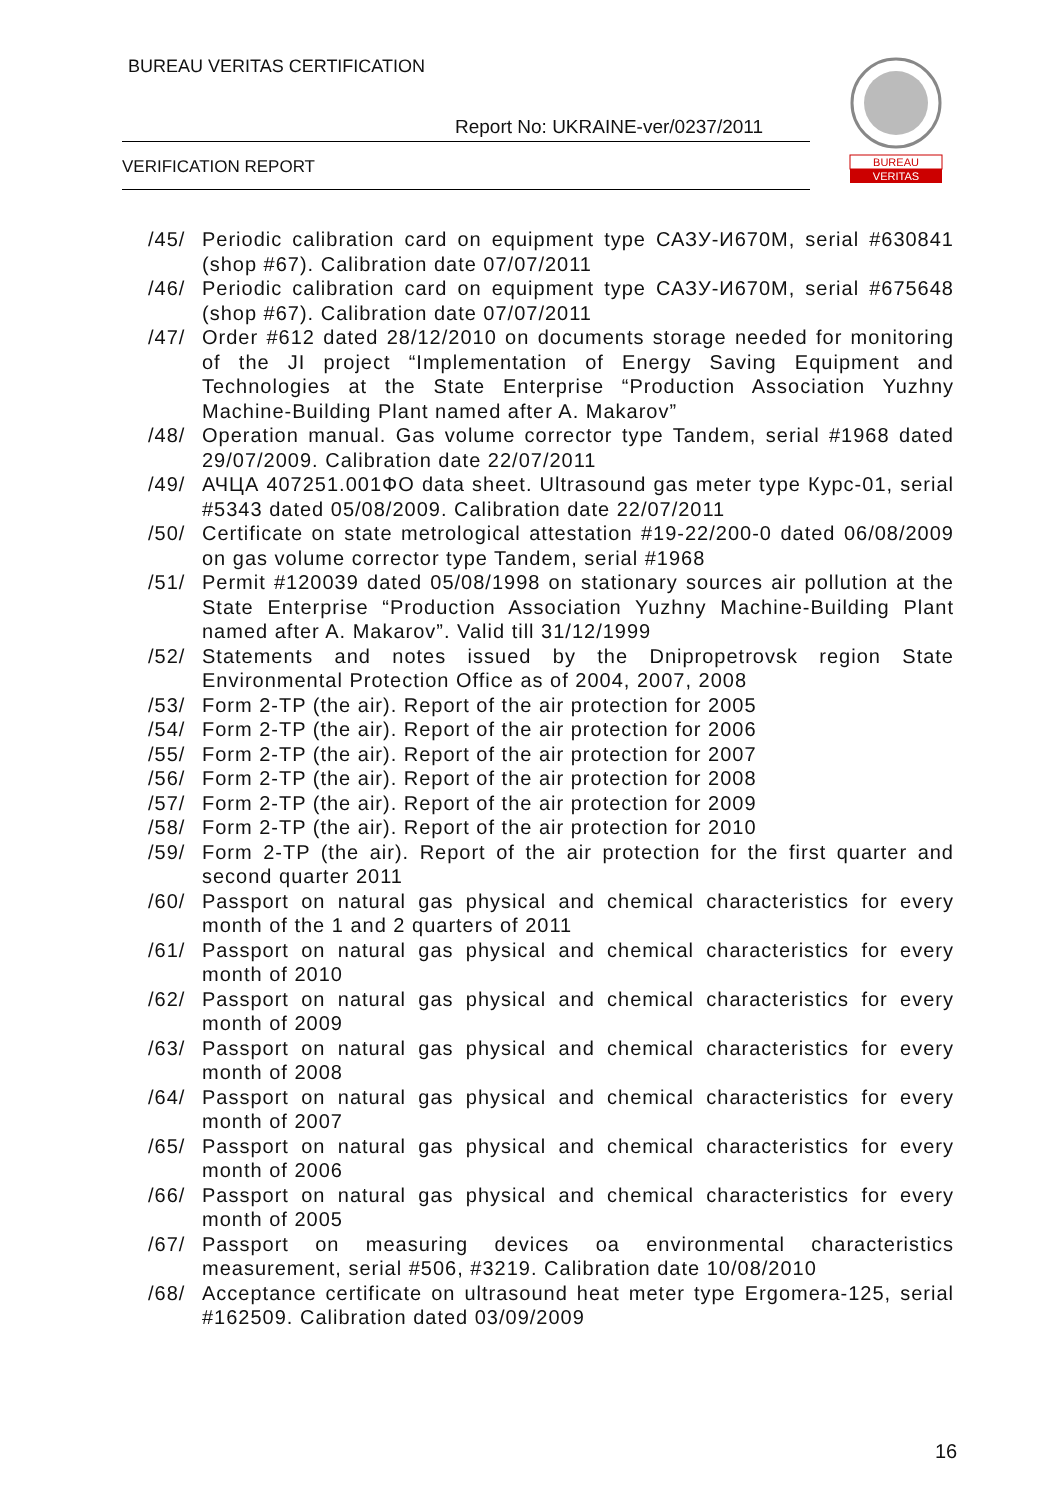BUREAU VERITAS CERTIFICATION
Report No: UKRAINE-ver/0237/2011
VERIFICATION REPORT
BUREAU
VERITAS
/45/ Periodic calibration card on equipment type САЗУ-И670М, serial #630841 (shop #67). Calibration date 07/07/2011
/46/ Periodic calibration card on equipment type САЗУ-И670М, serial #675648 (shop #67). Calibration date 07/07/2011
/47/ Order #612 dated 28/12/2010 on documents storage needed for monitoring of the JI project “Implementation of Energy Saving Equipment and Technologies at the State Enterprise “Production Association Yuzhny Machine-Building Plant named after A. Makarov”
/48/ Operation manual. Gas volume corrector type Tandem, serial #1968 dated 29/07/2009. Calibration date 22/07/2011
/49/ АЧЦА 407251.001ФО data sheet. Ultrasound gas meter type Курс-01, serial #5343 dated 05/08/2009. Calibration date 22/07/2011
/50/ Certificate on state metrological attestation #19-22/200-0 dated 06/08/2009 on gas volume corrector type Tandem, serial #1968
/51/ Permit #120039 dated 05/08/1998 on stationary sources air pollution at the State Enterprise “Production Association Yuzhny Machine-Building Plant named after A. Makarov”. Valid till 31/12/1999
/52/ Statements and notes issued by the Dnipropetrovsk region State Environmental Protection Office as of 2004, 2007, 2008
/53/ Form 2-TP (the air). Report of the air protection for 2005
/54/ Form 2-TP (the air). Report of the air protection for 2006
/55/ Form 2-TP (the air). Report of the air protection for 2007
/56/ Form 2-TP (the air). Report of the air protection for 2008
/57/ Form 2-TP (the air). Report of the air protection for 2009
/58/ Form 2-TP (the air). Report of the air protection for 2010
/59/ Form 2-TP (the air). Report of the air protection for the first quarter and second quarter 2011
/60/ Passport on natural gas physical and chemical characteristics for every month of the 1 and 2 quarters of 2011
/61/ Passport on natural gas physical and chemical characteristics for every month of 2010
/62/ Passport on natural gas physical and chemical characteristics for every month of 2009
/63/ Passport on natural gas physical and chemical characteristics for every month of 2008
/64/ Passport on natural gas physical and chemical characteristics for every month of 2007
/65/ Passport on natural gas physical and chemical characteristics for every month of 2006
/66/ Passport on natural gas physical and chemical characteristics for every month of 2005
/67/ Passport on measuring devices oa environmental characteristics measurement, serial #506, #3219. Calibration date 10/08/2010
/68/ Acceptance certificate on ultrasound heat meter type Ergomera-125, serial #162509. Calibration dated 03/09/2009
16